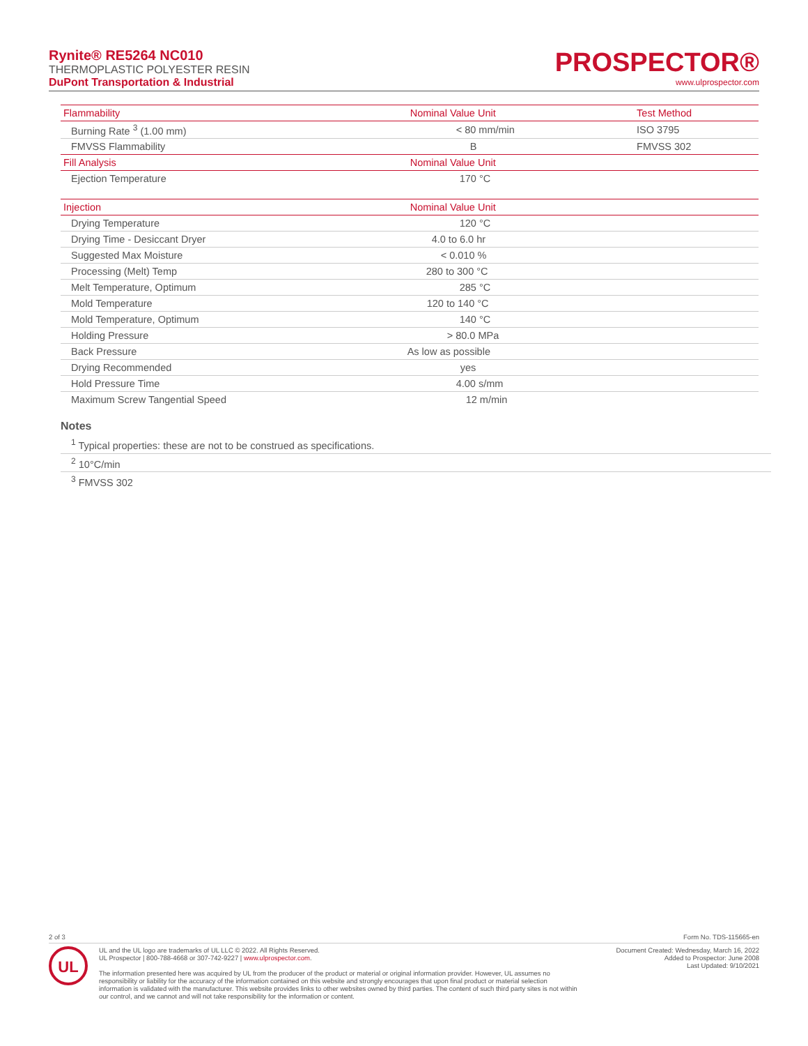Rynite® RE5264 NC010
THERMOPLASTIC POLYESTER RESIN
DuPont Transportation & Industrial
PROSPECTOR®
www.ulprospector.com
| Flammability | Nominal Value Unit | Test Method |
| --- | --- | --- |
| Burning Rate <sup>3</sup> (1.00 mm) | < 80 mm/min | ISO 3795 |
| FMVSS Flammability | B | FMVSS 302 |
| Fill Analysis | Nominal Value Unit | |
| Ejection Temperature | 170 °C | |
| Injection | Nominal Value Unit | |
| Drying Temperature | 120 °C | |
| Drying Time - Desiccant Dryer | 4.0 to 6.0 hr | |
| Suggested Max Moisture | < 0.010 % | |
| Processing (Melt) Temp | 280 to 300 °C | |
| Melt Temperature, Optimum | 285 °C | |
| Mold Temperature | 120 to 140 °C | |
| Mold Temperature, Optimum | 140 °C | |
| Holding Pressure | > 80.0 MPa | |
| Back Pressure | As low as possible | |
| Drying Recommended | yes | |
| Hold Pressure Time | 4.00 s/mm | |
| Maximum Screw Tangential Speed | 12 m/min | |
Notes
<sup>1</sup> Typical properties: these are not to be construed as specifications.
<sup>2</sup> 10°C/min
<sup>3</sup> FMVSS 302
2 of 3 Form No. TDS-115665-en
UL
UL and the UL logo are trademarks of UL LLC © 2022. All Rights Reserved.
UL Prospector | 800-788-4668 or 307-742-9227 | www.ulprospector.com.
The information presented here was acquired by UL from the producer of the product or material or original information provider. However, UL assumes no responsibility or liability for the accuracy of the information contained on this website and strongly encourages that upon final product or material selection information is validated with the manufacturer. This website provides links to other websites owned by third parties. The content of such third party sites is not within our control, and we cannot and will not take responsibility for the information or content.
Document Created: Wednesday, March 16, 2022
Added to Prospector: June 2008
Last Updated: 9/10/2021